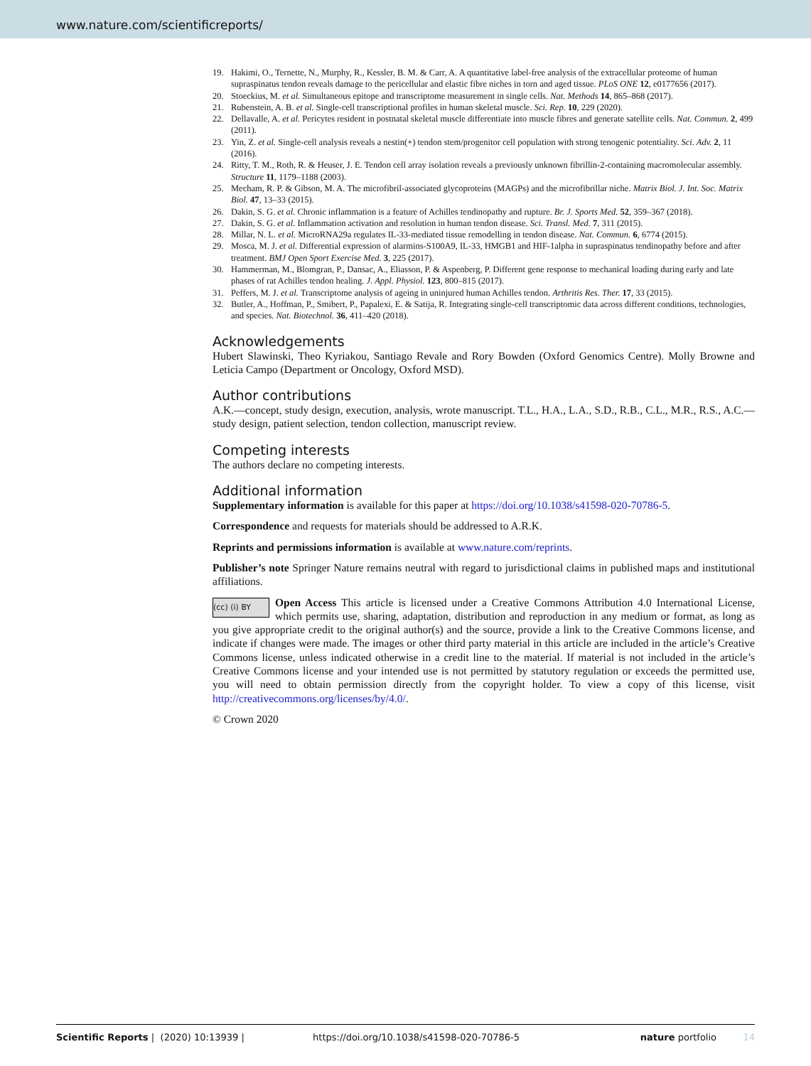www.nature.com/scientificreports/
19. Hakimi, O., Ternette, N., Murphy, R., Kessler, B. M. & Carr, A. A quantitative label-free analysis of the extracellular proteome of human supraspinatus tendon reveals damage to the pericellular and elastic fibre niches in torn and aged tissue. PLoS ONE 12, e0177656 (2017).
20. Stoeckius, M. et al. Simultaneous epitope and transcriptome measurement in single cells. Nat. Methods 14, 865–868 (2017).
21. Rubenstein, A. B. et al. Single-cell transcriptional profiles in human skeletal muscle. Sci. Rep. 10, 229 (2020).
22. Dellavalle, A. et al. Pericytes resident in postnatal skeletal muscle differentiate into muscle fibres and generate satellite cells. Nat. Commun. 2, 499 (2011).
23. Yin, Z. et al. Single-cell analysis reveals a nestin(+) tendon stem/progenitor cell population with strong tenogenic potentiality. Sci. Adv. 2, 11 (2016).
24. Ritty, T. M., Roth, R. & Heuser, J. E. Tendon cell array isolation reveals a previously unknown fibrillin-2-containing macromolecular assembly. Structure 11, 1179–1188 (2003).
25. Mecham, R. P. & Gibson, M. A. The microfibril-associated glycoproteins (MAGPs) and the microfibrillar niche. Matrix Biol. J. Int. Soc. Matrix Biol. 47, 13–33 (2015).
26. Dakin, S. G. et al. Chronic inflammation is a feature of Achilles tendinopathy and rupture. Br. J. Sports Med. 52, 359–367 (2018).
27. Dakin, S. G. et al. Inflammation activation and resolution in human tendon disease. Sci. Transl. Med. 7, 311 (2015).
28. Millar, N. L. et al. MicroRNA29a regulates IL-33-mediated tissue remodelling in tendon disease. Nat. Commun. 6, 6774 (2015).
29. Mosca, M. J. et al. Differential expression of alarmins-S100A9, IL-33, HMGB1 and HIF-1alpha in supraspinatus tendinopathy before and after treatment. BMJ Open Sport Exercise Med. 3, 225 (2017).
30. Hammerman, M., Blomgran, P., Dansac, A., Eliasson, P. & Aspenberg, P. Different gene response to mechanical loading during early and late phases of rat Achilles tendon healing. J. Appl. Physiol. 123, 800–815 (2017).
31. Peffers, M. J. et al. Transcriptome analysis of ageing in uninjured human Achilles tendon. Arthritis Res. Ther. 17, 33 (2015).
32. Butler, A., Hoffman, P., Smibert, P., Papalexi, E. & Satija, R. Integrating single-cell transcriptomic data across different conditions, technologies, and species. Nat. Biotechnol. 36, 411–420 (2018).
Acknowledgements
Hubert Slawinski, Theo Kyriakou, Santiago Revale and Rory Bowden (Oxford Genomics Centre). Molly Browne and Leticia Campo (Department or Oncology, Oxford MSD).
Author contributions
A.K.—concept, study design, execution, analysis, wrote manuscript. T.L., H.A., L.A., S.D., R.B., C.L., M.R., R.S., A.C.—study design, patient selection, tendon collection, manuscript review.
Competing interests
The authors declare no competing interests.
Additional information
Supplementary information is available for this paper at https://doi.org/10.1038/s41598-020-70786-5.
Correspondence and requests for materials should be addressed to A.R.K.
Reprints and permissions information is available at www.nature.com/reprints.
Publisher’s note Springer Nature remains neutral with regard to jurisdictional claims in published maps and institutional affiliations.
(cc) (i) BY Open Access This article is licensed under a Creative Commons Attribution 4.0 International License, which permits use, sharing, adaptation, distribution and reproduction in any medium or format, as long as you give appropriate credit to the original author(s) and the source, provide a link to the Creative Commons license, and indicate if changes were made. The images or other third party material in this article are included in the article’s Creative Commons license, unless indicated otherwise in a credit line to the material. If material is not included in the article’s Creative Commons license and your intended use is not permitted by statutory regulation or exceeds the permitted use, you will need to obtain permission directly from the copyright holder. To view a copy of this license, visit http://creativecommons.org/licenses/by/4.0/.
© Crown 2020
Scientific Reports | (2020) 10:13939 | https://doi.org/10.1038/s41598-020-70786-5 nature portfolio 14